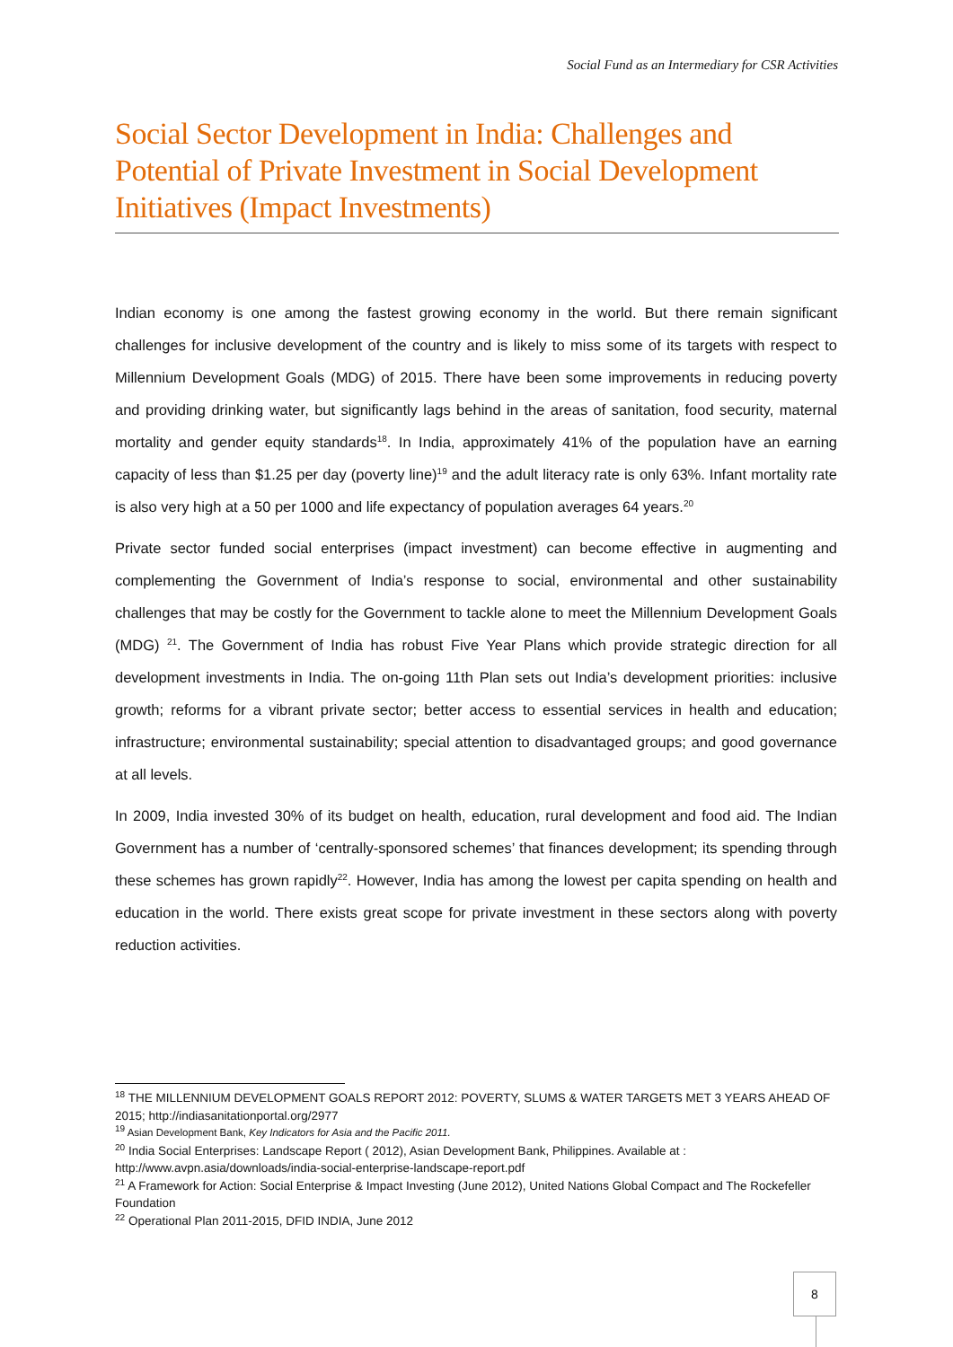Social Fund as an Intermediary for CSR Activities
Social Sector Development in India: Challenges and Potential of Private Investment in Social Development Initiatives (Impact Investments)
Indian economy is one among the fastest growing economy in the world. But there remain significant challenges for inclusive development of the country and is likely to miss some of its targets with respect to Millennium Development Goals (MDG) of 2015. There have been some improvements in reducing poverty and providing drinking water, but significantly lags behind in the areas of sanitation, food security, maternal mortality and gender equity standards<sup>18</sup>. In India, approximately 41% of the population have an earning capacity of less than $1.25 per day (poverty line)<sup>19</sup> and the adult literacy rate is only 63%. Infant mortality rate is also very high at a 50 per 1000 and life expectancy of population averages 64 years.<sup>20</sup>
Private sector funded social enterprises (impact investment) can become effective in augmenting and complementing the Government of India’s response to social, environmental and other sustainability challenges that may be costly for the Government to tackle alone to meet the Millennium Development Goals (MDG) <sup>21</sup>. The Government of India has robust Five Year Plans which provide strategic direction for all development investments in India. The on-going 11th Plan sets out India’s development priorities: inclusive growth; reforms for a vibrant private sector; better access to essential services in health and education; infrastructure; environmental sustainability; special attention to disadvantaged groups; and good governance at all levels.
In 2009, India invested 30% of its budget on health, education, rural development and food aid. The Indian Government has a number of ‘centrally-sponsored schemes’ that finances development; its spending through these schemes has grown rapidly<sup>22</sup>. However, India has among the lowest per capita spending on health and education in the world. There exists great scope for private investment in these sectors along with poverty reduction activities.
<sup>18</sup> THE MILLENNIUM DEVELOPMENT GOALS REPORT 2012: POVERTY, SLUMS & WATER TARGETS MET 3 YEARS AHEAD OF 2015; http://indiasanitationportal.org/2977
<sup>19</sup> Asian Development Bank, Key Indicators for Asia and the Pacific 2011.
<sup>20</sup> India Social Enterprises: Landscape Report ( 2012), Asian Development Bank, Philippines. Available at : http://www.avpn.asia/downloads/india-social-enterprise-landscape-report.pdf
<sup>21</sup> A Framework for Action: Social Enterprise & Impact Investing (June 2012), United Nations Global Compact and The Rockefeller Foundation
<sup>22</sup> Operational Plan 2011-2015, DFID INDIA, June 2012
8